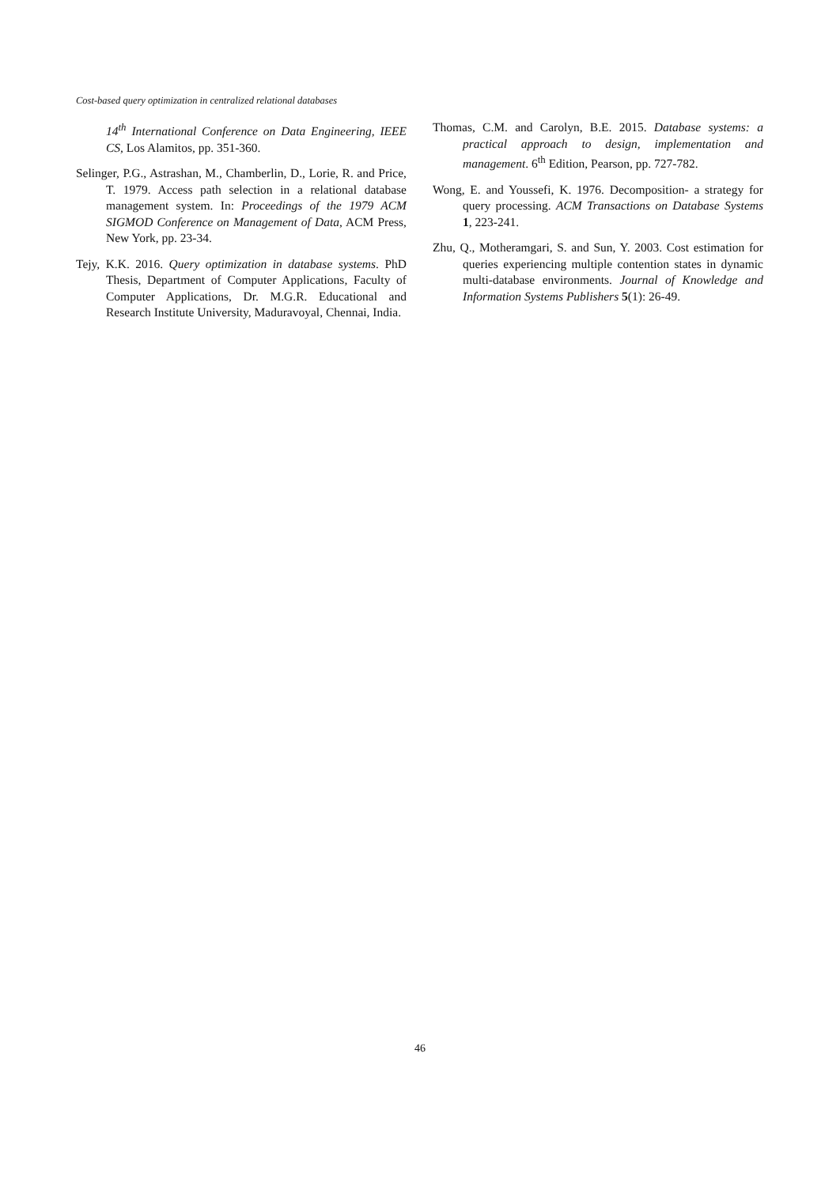Cost-based query optimization in centralized relational databases
14<sup>th</sup> International Conference on Data Engineering, IEEE CS, Los Alamitos, pp. 351-360.
Selinger, P.G., Astrashan, M., Chamberlin, D., Lorie, R. and Price, T. 1979. Access path selection in a relational database management system. In: Proceedings of the 1979 ACM SIGMOD Conference on Management of Data, ACM Press, New York, pp. 23-34.
Tejy, K.K. 2016. Query optimization in database systems. PhD Thesis, Department of Computer Applications, Faculty of Computer Applications, Dr. M.G.R. Educational and Research Institute University, Maduravoyal, Chennai, India.
Thomas, C.M. and Carolyn, B.E. 2015. Database systems: a practical approach to design, implementation and management. 6<sup>th</sup> Edition, Pearson, pp. 727-782.
Wong, E. and Youssefi, K. 1976. Decomposition- a strategy for query processing. ACM Transactions on Database Systems 1, 223-241.
Zhu, Q., Motheramgari, S. and Sun, Y. 2003. Cost estimation for queries experiencing multiple contention states in dynamic multi-database environments. Journal of Knowledge and Information Systems Publishers 5(1): 26-49.
46